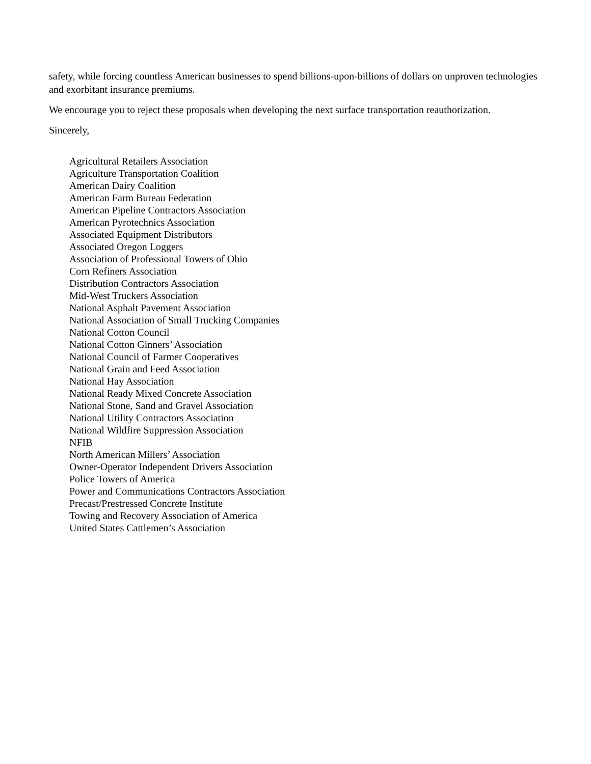safety, while forcing countless American businesses to spend billions-upon-billions of dollars on unproven technologies and exorbitant insurance premiums.
We encourage you to reject these proposals when developing the next surface transportation reauthorization.
Sincerely,
Agricultural Retailers Association
Agriculture Transportation Coalition
American Dairy Coalition
American Farm Bureau Federation
American Pipeline Contractors Association
American Pyrotechnics Association
Associated Equipment Distributors
Associated Oregon Loggers
Association of Professional Towers of Ohio
Corn Refiners Association
Distribution Contractors Association
Mid-West Truckers Association
National Asphalt Pavement Association
National Association of Small Trucking Companies
National Cotton Council
National Cotton Ginners’ Association
National Council of Farmer Cooperatives
National Grain and Feed Association
National Hay Association
National Ready Mixed Concrete Association
National Stone, Sand and Gravel Association
National Utility Contractors Association
National Wildfire Suppression Association
NFIB
North American Millers’ Association
Owner-Operator Independent Drivers Association
Police Towers of America
Power and Communications Contractors Association
Precast/Prestressed Concrete Institute
Towing and Recovery Association of America
United States Cattlemen’s Association